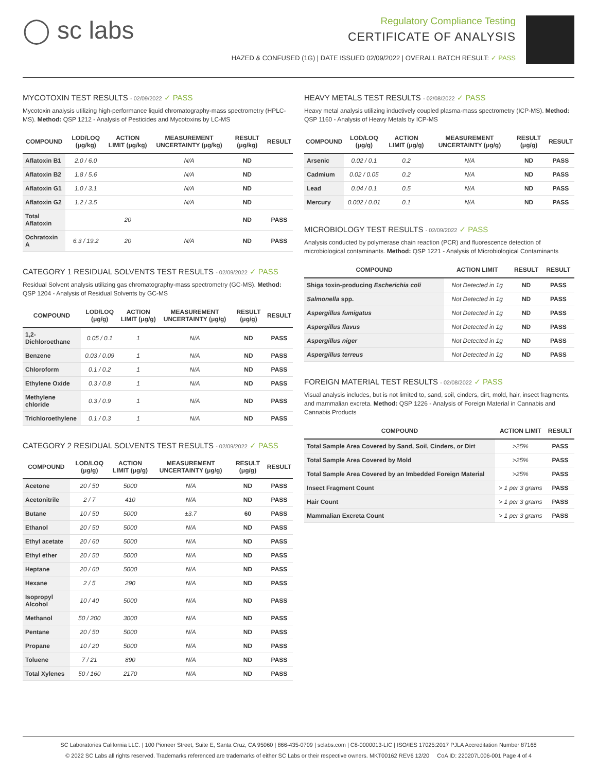◯ sc labs
Regulatory Compliance Testing
CERTIFICATE OF ANALYSIS
HAZED & CONFUSED (1G) | DATE ISSUED 02/09/2022 | OVERALL BATCH RESULT: ✓ PASS
MYCOTOXIN TEST RESULTS - 02/09/2022 ✓ PASS
Mycotoxin analysis utilizing high-performance liquid chromatography-mass spectrometry (HPLC-MS). Method: QSP 1212 - Analysis of Pesticides and Mycotoxins by LC-MS
| COMPOUND | LOD/LOQ (μg/kg) | ACTION LIMIT (μg/kg) | MEASUREMENT UNCERTAINTY (μg/kg) | RESULT (μg/kg) | RESULT |
| --- | --- | --- | --- | --- | --- |
| Aflatoxin B1 | 2.0 / 6.0 | | N/A | ND | |
| Aflatoxin B2 | 1.8 / 5.6 | | N/A | ND | |
| Aflatoxin G1 | 1.0 / 3.1 | | N/A | ND | |
| Aflatoxin G2 | 1.2 / 3.5 | | N/A | ND | |
| Total Aflatoxin | | 20 | | ND | PASS |
| Ochratoxin A | 6.3 / 19.2 | 20 | N/A | ND | PASS |
CATEGORY 1 RESIDUAL SOLVENTS TEST RESULTS - 02/09/2022 ✓ PASS
Residual Solvent analysis utilizing gas chromatography-mass spectrometry (GC-MS). Method: QSP 1204 - Analysis of Residual Solvents by GC-MS
| COMPOUND | LOD/LOQ (μg/g) | ACTION LIMIT (μg/g) | MEASUREMENT UNCERTAINTY (μg/g) | RESULT (μg/g) | RESULT |
| --- | --- | --- | --- | --- | --- |
| 1,2-Dichloroethane | 0.05 / 0.1 | 1 | N/A | ND | PASS |
| Benzene | 0.03 / 0.09 | 1 | N/A | ND | PASS |
| Chloroform | 0.1 / 0.2 | 1 | N/A | ND | PASS |
| Ethylene Oxide | 0.3 / 0.8 | 1 | N/A | ND | PASS |
| Methylene chloride | 0.3 / 0.9 | 1 | N/A | ND | PASS |
| Trichloroethylene | 0.1 / 0.3 | 1 | N/A | ND | PASS |
CATEGORY 2 RESIDUAL SOLVENTS TEST RESULTS - 02/09/2022 ✓ PASS
| COMPOUND | LOD/LOQ (μg/g) | ACTION LIMIT (μg/g) | MEASUREMENT UNCERTAINTY (μg/g) | RESULT (μg/g) | RESULT |
| --- | --- | --- | --- | --- | --- |
| Acetone | 20 / 50 | 5000 | N/A | ND | PASS |
| Acetonitrile | 2 / 7 | 410 | N/A | ND | PASS |
| Butane | 10 / 50 | 5000 | ±3.7 | 60 | PASS |
| Ethanol | 20 / 50 | 5000 | N/A | ND | PASS |
| Ethyl acetate | 20 / 60 | 5000 | N/A | ND | PASS |
| Ethyl ether | 20 / 50 | 5000 | N/A | ND | PASS |
| Heptane | 20 / 60 | 5000 | N/A | ND | PASS |
| Hexane | 2 / 5 | 290 | N/A | ND | PASS |
| Isopropyl Alcohol | 10 / 40 | 5000 | N/A | ND | PASS |
| Methanol | 50 / 200 | 3000 | N/A | ND | PASS |
| Pentane | 20 / 50 | 5000 | N/A | ND | PASS |
| Propane | 10 / 20 | 5000 | N/A | ND | PASS |
| Toluene | 7 / 21 | 890 | N/A | ND | PASS |
| Total Xylenes | 50 / 160 | 2170 | N/A | ND | PASS |
HEAVY METALS TEST RESULTS - 02/08/2022 ✓ PASS
Heavy metal analysis utilizing inductively coupled plasma-mass spectrometry (ICP-MS). Method: QSP 1160 - Analysis of Heavy Metals by ICP-MS
| COMPOUND | LOD/LOQ (μg/g) | ACTION LIMIT (μg/g) | MEASUREMENT UNCERTAINTY (μg/g) | RESULT (μg/g) | RESULT |
| --- | --- | --- | --- | --- | --- |
| Arsenic | 0.02 / 0.1 | 0.2 | N/A | ND | PASS |
| Cadmium | 0.02 / 0.05 | 0.2 | N/A | ND | PASS |
| Lead | 0.04 / 0.1 | 0.5 | N/A | ND | PASS |
| Mercury | 0.002 / 0.01 | 0.1 | N/A | ND | PASS |
MICROBIOLOGY TEST RESULTS - 02/09/2022 ✓ PASS
Analysis conducted by polymerase chain reaction (PCR) and fluorescence detection of microbiological contaminants. Method: QSP 1221 - Analysis of Microbiological Contaminants
| COMPOUND | ACTION LIMIT | RESULT | RESULT |
| --- | --- | --- | --- |
| Shiga toxin-producing Escherichia coli | Not Detected in 1g | ND | PASS |
| Salmonella spp. | Not Detected in 1g | ND | PASS |
| Aspergillus fumigatus | Not Detected in 1g | ND | PASS |
| Aspergillus flavus | Not Detected in 1g | ND | PASS |
| Aspergillus niger | Not Detected in 1g | ND | PASS |
| Aspergillus terreus | Not Detected in 1g | ND | PASS |
FOREIGN MATERIAL TEST RESULTS - 02/08/2022 ✓ PASS
Visual analysis includes, but is not limited to, sand, soil, cinders, dirt, mold, hair, insect fragments, and mammalian excreta. Method: QSP 1226 - Analysis of Foreign Material in Cannabis and Cannabis Products
| COMPOUND | ACTION LIMIT | RESULT |
| --- | --- | --- |
| Total Sample Area Covered by Sand, Soil, Cinders, or Dirt | >25% | PASS |
| Total Sample Area Covered by Mold | >25% | PASS |
| Total Sample Area Covered by an Imbedded Foreign Material | >25% | PASS |
| Insect Fragment Count | > 1 per 3 grams | PASS |
| Hair Count | > 1 per 3 grams | PASS |
| Mammalian Excreta Count | > 1 per 3 grams | PASS |
SC Laboratories California LLC. | 100 Pioneer Street, Suite E, Santa Cruz, CA 95060 | 866-435-0709 | sclabs.com | C8-0000013-LIC | ISO/IES 17025:2017 PJLA Accreditation Number 87168
© 2022 SC Labs all rights reserved. Trademarks referenced are trademarks of either SC Labs or their respective owners. MKT00162 REV6 12/20 CoA ID: 220207L006-001 Page 4 of 4